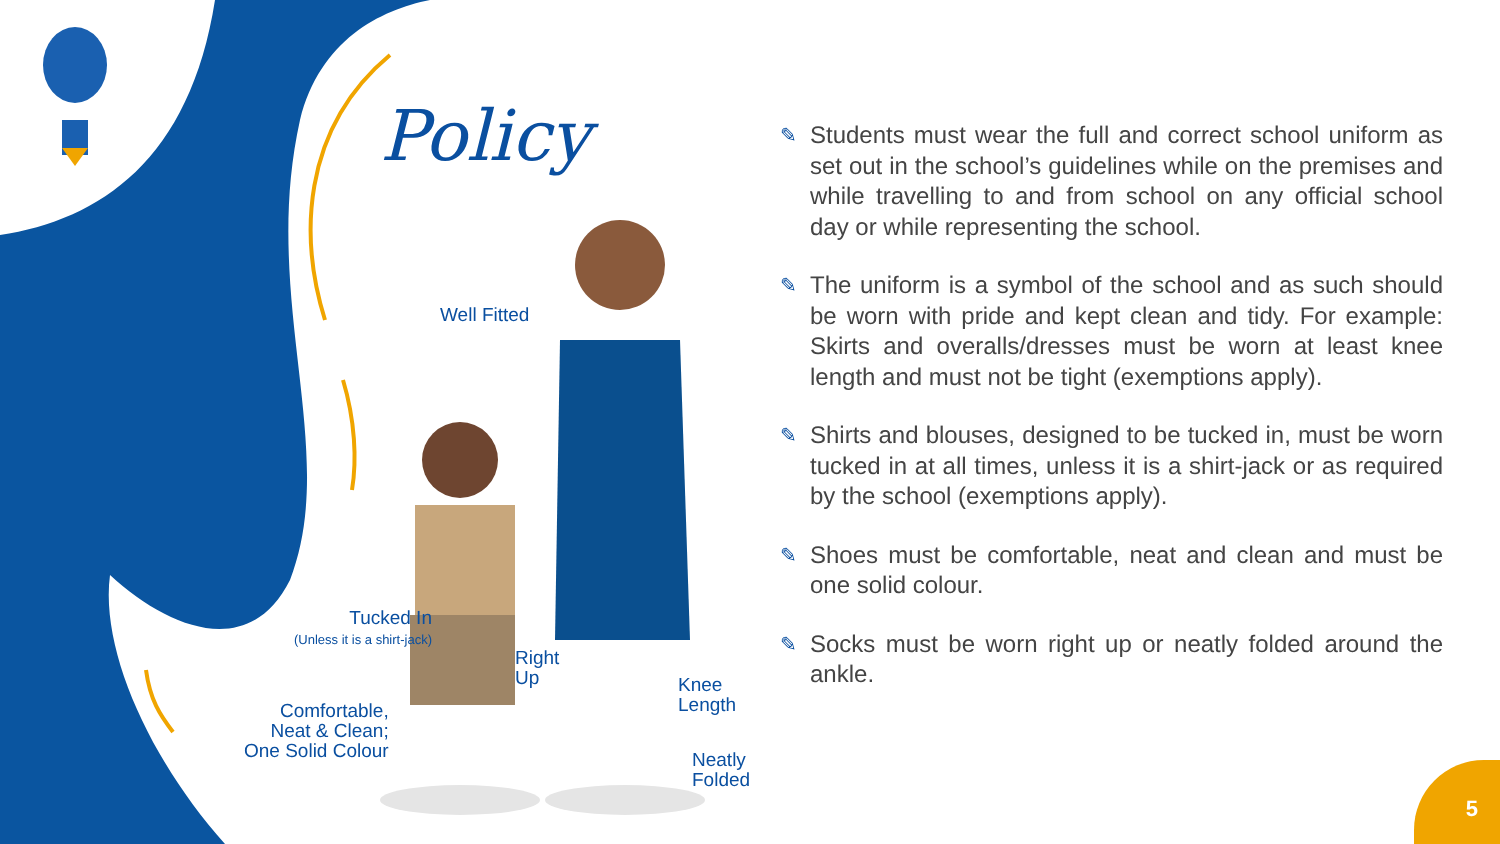Policy
Well Fitted
Tucked In
(Unless it is a shirt-jack)
Right
Up
Knee
Length
Comfortable,
Neat & Clean;
One Solid Colour
Neatly
Folded
✎
Students must wear the full and correct school uniform as set out in the school’s guidelines while on the premises and while travelling to and from school on any official school day or while representing the school.
✎
The uniform is a symbol of the school and as such should be worn with pride and kept clean and tidy. For example: Skirts and overalls/dresses must be worn at least knee length and must not be tight (exemptions apply).
✎
Shirts and blouses, designed to be tucked in, must be worn tucked in at all times, unless it is a shirt-jack or as required by the school (exemptions apply).
✎
Shoes must be comfortable, neat and clean and must be one solid colour.
✎
Socks must be worn right up or neatly folded around the ankle.
5